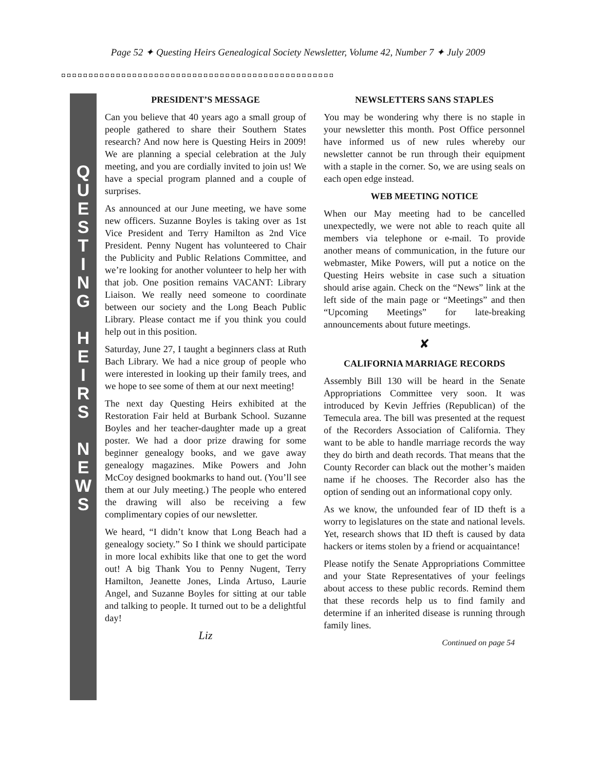Page 52 ✦ Questing Heirs Genealogical Society Newsletter, Volume 42, Number 7 ✦ July 2009
◘◘◘◘◘◘◘◘◘◘◘◘◘◘◘◘◘◘◘◘◘◘◘◘◘◘◘◘◘◘◘◘◘◘◘◘◘◘◘◘◘◘◘◘◘◘◘◘◘◘
Q
U
E
S
T
I
N
G
H
E
I
R
S
N
E
W
S
PRESIDENT’S MESSAGE
Can you believe that 40 years ago a small group of people gathered to share their Southern States research? And now here is Questing Heirs in 2009! We are planning a special celebration at the July meeting, and you are cordially invited to join us! We have a special program planned and a couple of surprises.
As announced at our June meeting, we have some new officers. Suzanne Boyles is taking over as 1st Vice President and Terry Hamilton as 2nd Vice President. Penny Nugent has volunteered to Chair the Publicity and Public Relations Committee, and we’re looking for another volunteer to help her with that job. One position remains VACANT: Library Liaison. We really need someone to coordinate between our society and the Long Beach Public Library. Please contact me if you think you could help out in this position.
Saturday, June 27, I taught a beginners class at Ruth Bach Library. We had a nice group of people who were interested in looking up their family trees, and we hope to see some of them at our next meeting!
The next day Questing Heirs exhibited at the Restoration Fair held at Burbank School. Suzanne Boyles and her teacher-daughter made up a great poster. We had a door prize drawing for some beginner genealogy books, and we gave away genealogy magazines. Mike Powers and John McCoy designed bookmarks to hand out. (You’ll see them at our July meeting.) The people who entered the drawing will also be receiving a few complimentary copies of our newsletter.
We heard, “I didn’t know that Long Beach had a genealogy society.” So I think we should participate in more local exhibits like that one to get the word out! A big Thank You to Penny Nugent, Terry Hamilton, Jeanette Jones, Linda Artuso, Laurie Angel, and Suzanne Boyles for sitting at our table and talking to people. It turned out to be a delightful day!
Liz
NEWSLETTERS SANS STAPLES
You may be wondering why there is no staple in your newsletter this month. Post Office personnel have informed us of new rules whereby our newsletter cannot be run through their equipment with a staple in the corner. So, we are using seals on each open edge instead.
WEB MEETING NOTICE
When our May meeting had to be cancelled unexpectedly, we were not able to reach quite all members via telephone or e-mail. To provide another means of communication, in the future our webmaster, Mike Powers, will put a notice on the Questing Heirs website in case such a situation should arise again. Check on the “News” link at the left side of the main page or “Meetings” and then “Upcoming Meetings” for late-breaking announcements about future meetings.
✘
CALIFORNIA MARRIAGE RECORDS
Assembly Bill 130 will be heard in the Senate Appropriations Committee very soon. It was introduced by Kevin Jeffries (Republican) of the Temecula area. The bill was presented at the request of the Recorders Association of California. They want to be able to handle marriage records the way they do birth and death records. That means that the County Recorder can black out the mother’s maiden name if he chooses. The Recorder also has the option of sending out an informational copy only.
As we know, the unfounded fear of ID theft is a worry to legislatures on the state and national levels. Yet, research shows that ID theft is caused by data hackers or items stolen by a friend or acquaintance!
Please notify the Senate Appropriations Committee and your State Representatives of your feelings about access to these public records. Remind them that these records help us to find family and determine if an inherited disease is running through family lines.
Continued on page 54